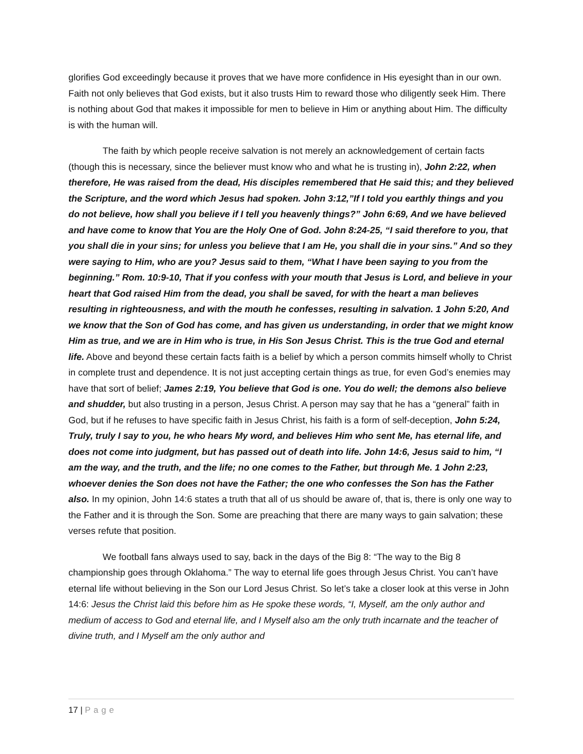glorifies God exceedingly because it proves that we have more confidence in His eyesight than in our own. Faith not only believes that God exists, but it also trusts Him to reward those who diligently seek Him. There is nothing about God that makes it impossible for men to believe in Him or anything about Him. The difficulty is with the human will.
The faith by which people receive salvation is not merely an acknowledgement of certain facts (though this is necessary, since the believer must know who and what he is trusting in), John 2:22, when therefore, He was raised from the dead, His disciples remembered that He said this; and they believed the Scripture, and the word which Jesus had spoken. John 3:12,”If I told you earthly things and you do not believe, how shall you believe if I tell you heavenly things?” John 6:69, And we have believed and have come to know that You are the Holy One of God. John 8:24-25, “I said therefore to you, that you shall die in your sins; for unless you believe that I am He, you shall die in your sins.” And so they were saying to Him, who are you? Jesus said to them, “What I have been saying to you from the beginning.” Rom. 10:9-10, That if you confess with your mouth that Jesus is Lord, and believe in your heart that God raised Him from the dead, you shall be saved, for with the heart a man believes resulting in righteousness, and with the mouth he confesses, resulting in salvation. 1 John 5:20, And we know that the Son of God has come, and has given us understanding, in order that we might know Him as true, and we are in Him who is true, in His Son Jesus Christ. This is the true God and eternal life. Above and beyond these certain facts faith is a belief by which a person commits himself wholly to Christ in complete trust and dependence. It is not just accepting certain things as true, for even God’s enemies may have that sort of belief; James 2:19, You believe that God is one. You do well; the demons also believe and shudder, but also trusting in a person, Jesus Christ. A person may say that he has a “general” faith in God, but if he refuses to have specific faith in Jesus Christ, his faith is a form of self-deception, John 5:24, Truly, truly I say to you, he who hears My word, and believes Him who sent Me, has eternal life, and does not come into judgment, but has passed out of death into life. John 14:6, Jesus said to him, “I am the way, and the truth, and the life; no one comes to the Father, but through Me. 1 John 2:23, whoever denies the Son does not have the Father; the one who confesses the Son has the Father also. In my opinion, John 14:6 states a truth that all of us should be aware of, that is, there is only one way to the Father and it is through the Son. Some are preaching that there are many ways to gain salvation; these verses refute that position.
We football fans always used to say, back in the days of the Big 8: “The way to the Big 8 championship goes through Oklahoma.” The way to eternal life goes through Jesus Christ. You can’t have eternal life without believing in the Son our Lord Jesus Christ. So let’s take a closer look at this verse in John 14:6: Jesus the Christ laid this before him as He spoke these words, “I, Myself, am the only author and medium of access to God and eternal life, and I Myself also am the only truth incarnate and the teacher of divine truth, and I Myself am the only author and
17 | Page